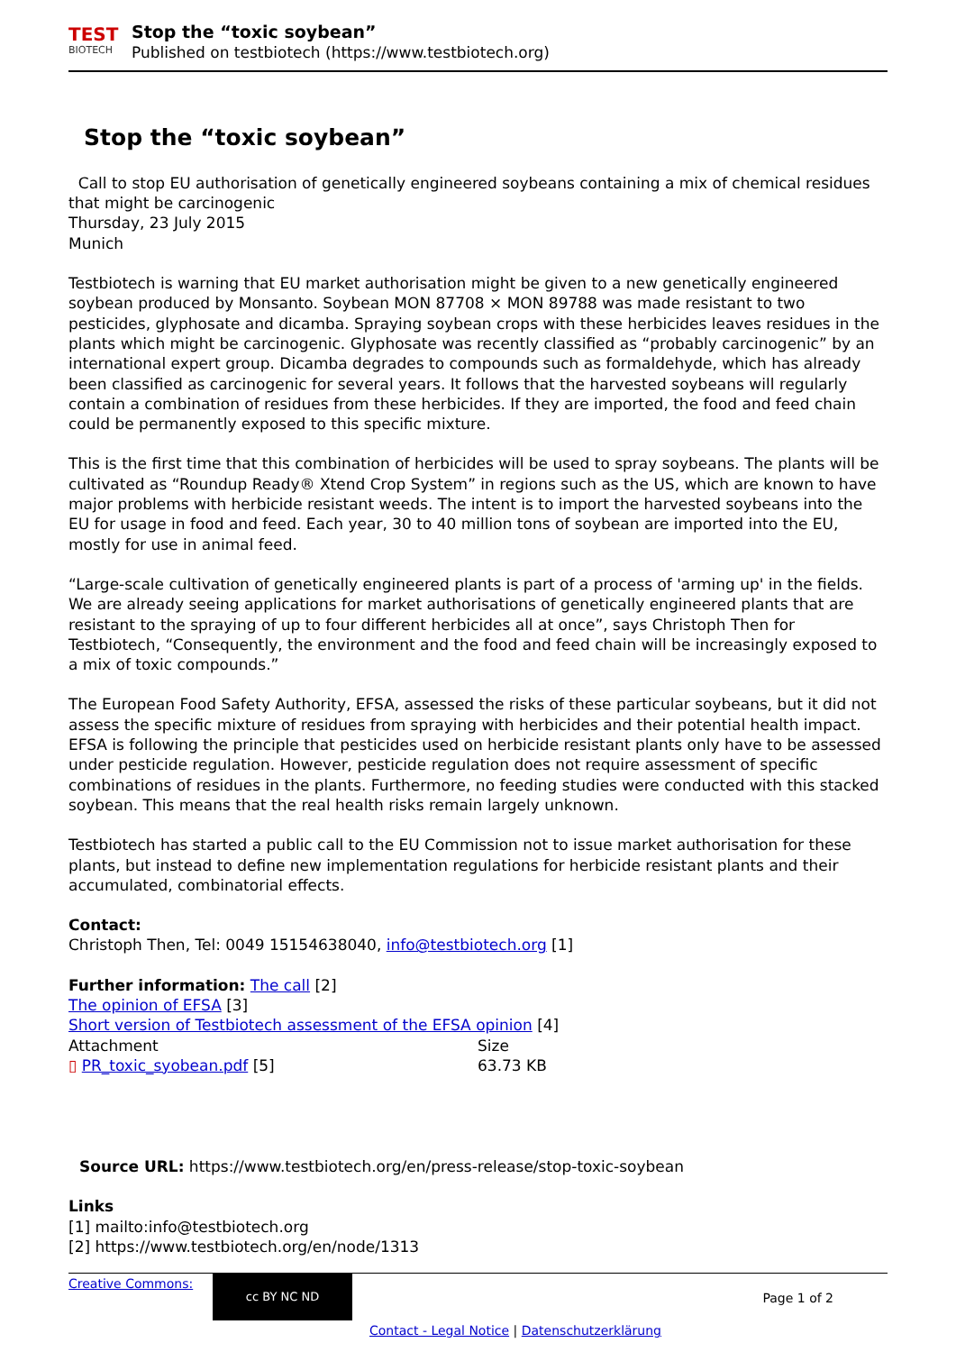TEST
BIOTECH
Stop the “toxic soybean”
Published on testbiotech (https://www.testbiotech.org)
Stop the “toxic soybean”
Call to stop EU authorisation of genetically engineered soybeans containing a mix of chemical residues that might be carcinogenic
Thursday, 23 July 2015
Munich
Testbiotech is warning that EU market authorisation might be given to a new genetically engineered soybean produced by Monsanto. Soybean MON 87708 × MON 89788 was made resistant to two pesticides, glyphosate and dicamba. Spraying soybean crops with these herbicides leaves residues in the plants which might be carcinogenic. Glyphosate was recently classified as “probably carcinogenic” by an international expert group. Dicamba degrades to compounds such as formaldehyde, which has already been classified as carcinogenic for several years. It follows that the harvested soybeans will regularly contain a combination of residues from these herbicides. If they are imported, the food and feed chain could be permanently exposed to this specific mixture.
This is the first time that this combination of herbicides will be used to spray soybeans. The plants will be cultivated as “Roundup Ready® Xtend Crop System” in regions such as the US, which are known to have major problems with herbicide resistant weeds. The intent is to import the harvested soybeans into the EU for usage in food and feed. Each year, 30 to 40 million tons of soybean are imported into the EU, mostly for use in animal feed.
“Large-scale cultivation of genetically engineered plants is part of a process of 'arming up' in the fields. We are already seeing applications for market authorisations of genetically engineered plants that are resistant to the spraying of up to four different herbicides all at once”, says Christoph Then for Testbiotech, “Consequently, the environment and the food and feed chain will be increasingly exposed to a mix of toxic compounds.”
The European Food Safety Authority, EFSA, assessed the risks of these particular soybeans, but it did not assess the specific mixture of residues from spraying with herbicides and their potential health impact. EFSA is following the principle that pesticides used on herbicide resistant plants only have to be assessed under pesticide regulation. However, pesticide regulation does not require assessment of specific combinations of residues in the plants. Furthermore, no feeding studies were conducted with this stacked soybean. This means that the real health risks remain largely unknown.
Testbiotech has started a public call to the EU Commission not to issue market authorisation for these plants, but instead to define new implementation regulations for herbicide resistant plants and their accumulated, combinatorial effects.
Contact:
Christoph Then, Tel: 0049 15154638040, info@testbiotech.org [1]
Further information: The call [2]
The opinion of EFSA [3]
Short version of Testbiotech assessment of the EFSA opinion [4]
| Attachment | Size |
| ▯ PR_toxic_syobean.pdf [5] | 63.73 KB |
Source URL: https://www.testbiotech.org/en/press-release/stop-toxic-soybean
Links
[1] mailto:info@testbiotech.org
[2] https://www.testbiotech.org/en/node/1313
Creative Commons:
cc BY NC ND
Page 1 of 2
Contact - Legal Notice | Datenschutzerklärung